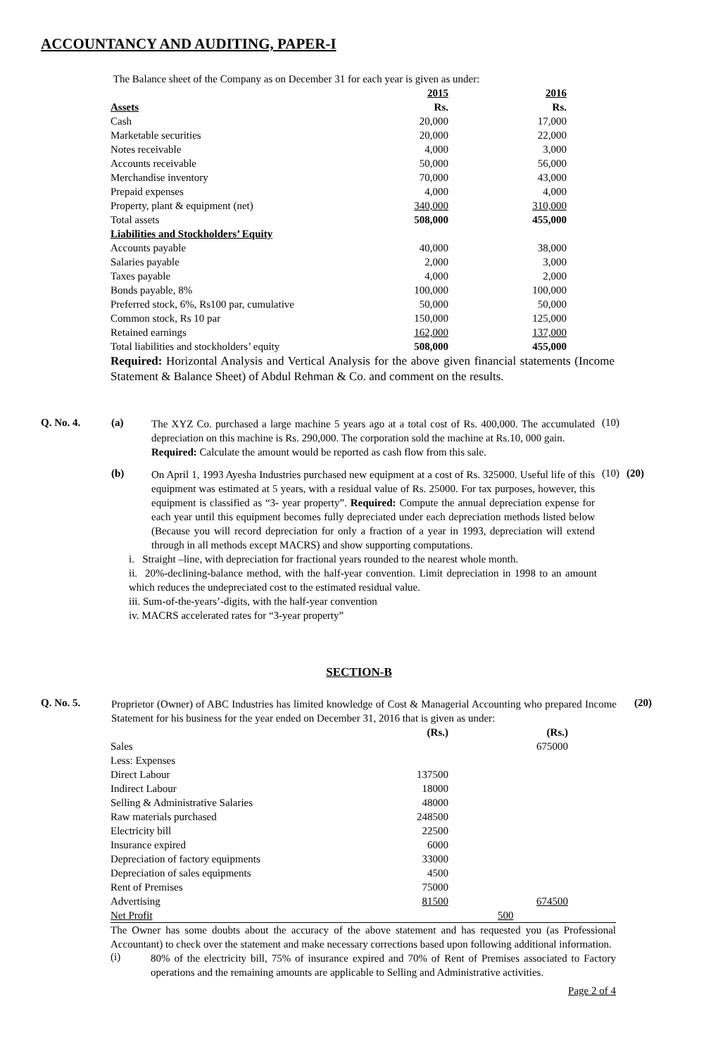ACCOUNTANCY AND AUDITING, PAPER-I
The Balance sheet of the Company as on December 31 for each year is given as under:
| | 2015 | | 2016 | |
| Assets | Rs. | | Rs. | |
| Cash | 20,000 | | 17,000 | |
| Marketable securities | 20,000 | | 22,000 | |
| Notes receivable | 4,000 | | 3,000 | |
| Accounts receivable | 50,000 | | 56,000 | |
| Merchandise inventory | 70,000 | | 43,000 | |
| Prepaid expenses | 4,000 | | 4,000 | |
| Property, plant & equipment (net) | 340,000 | | 310,000 | |
| Total assets | 508,000 | | 455,000 | |
| Liabilities and Stockholders’ Equity | | | | |
| Accounts payable | 40,000 | | 38,000 | |
| Salaries payable | 2,000 | | 3,000 | |
| Taxes payable | 4,000 | | 2,000 | |
| Bonds payable, 8% | 100,000 | | 100,000 | |
| Preferred stock, 6%, Rs100 par, cumulative | 50,000 | | 50,000 | |
| Common stock, Rs 10 par | 150,000 | | 125,000 | |
| Retained earnings | 162,000 | | 137,000 | |
| Total liabilities and stockholders’ equity | 508,000 | | 455,000 | |
Required: Horizontal Analysis and Vertical Analysis for the above given financial statements (Income Statement & Balance Sheet) of Abdul Rehman & Co. and comment on the results.
Q. No. 4. (a)
The XYZ Co. purchased a large machine 5 years ago at a total cost of Rs. 400,000. The accumulated depreciation on this machine is Rs. 290,000. The corporation sold the machine at Rs.10, 000 gain.
Required: Calculate the amount would be reported as cash flow from this sale.
(10)
(b)
On April 1, 1993 Ayesha Industries purchased new equipment at a cost of Rs. 325000. Useful life of this equipment was estimated at 5 years, with a residual value of Rs. 25000. For tax purposes, however, this equipment is classified as “3- year property”. Required: Compute the annual depreciation expense for each year until this equipment becomes fully depreciated under each depreciation methods listed below (Because you will record depreciation for only a fraction of a year in 1993, depreciation will extend through in all methods except MACRS) and show supporting computations.
(10) (20)
i. Straight –line, with depreciation for fractional years rounded to the nearest whole month.
ii. 20%-declining-balance method, with the half-year convention. Limit depreciation in 1998 to an amount which reduces the undepreciated cost to the estimated residual value.
iii. Sum-of-the-years’-digits, with the half-year convention
iv. MACRS accelerated rates for “3-year property”
SECTION-B
Q. No. 5.
Proprietor (Owner) of ABC Industries has limited knowledge of Cost & Managerial Accounting who prepared Income Statement for his business for the year ended on December 31, 2016 that is given as under:
(20)
| | (Rs.) | | (Rs.) | |
| Sales | | | 675000 | |
| Less: Expenses | | | | |
| Direct Labour | 137500 | | | |
| Indirect Labour | 18000 | | | |
| Selling & Administrative Salaries | 48000 | | | |
| Raw materials purchased | 248500 | | | |
| Electricity bill | 22500 | | | |
| Insurance expired | 6000 | | | |
| Depreciation of factory equipments | 33000 | | | |
| Depreciation of sales equipments | 4500 | | | |
| Rent of Premises | 75000 | | | |
| Advertising | 81500 | | 674500 | |
| Net Profit | | | 500 | |
The Owner has some doubts about the accuracy of the above statement and has requested you (as Professional Accountant) to check over the statement and make necessary corrections based upon following additional information.
(i)
80% of the electricity bill, 75% of insurance expired and 70% of Rent of Premises associated to Factory operations and the remaining amounts are applicable to Selling and Administrative activities.
Page 2 of 4